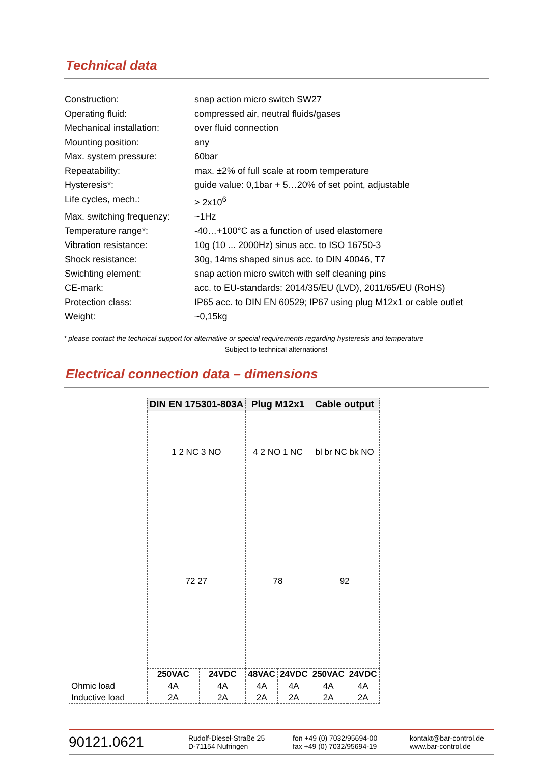Technical data
| Construction: | snap action micro switch SW27 |
| Operating fluid: | compressed air, neutral fluids/gases |
| Mechanical installation: | over fluid connection |
| Mounting position: | any |
| Max. system pressure: | 60bar |
| Repeatability: | max. ±2% of full scale at room temperature |
| Hysteresis*: | guide value: 0,1bar + 5…20% of set point, adjustable |
| Life cycles, mech.: | > 2x10<sup>6</sup> |
| Max. switching frequenzy: | ~1Hz |
| Temperature range*: | -40…+100°C as a function of used elastomere |
| Vibration resistance: | 10g (10 ... 2000Hz) sinus acc. to ISO 16750-3 |
| Shock resistance: | 30g, 14ms shaped sinus acc. to DIN 40046, T7 |
| Swichting element: | snap action micro switch with self cleaning pins |
| CE-mark: | acc. to EU-standards: 2014/35/EU (LVD), 2011/65/EU (RoHS) |
| Protection class: | IP65 acc. to DIN EN 60529; IP67 using plug M12x1 or cable outlet |
| Weight: | ~0,15kg |
* please contact the technical support for alternative or special requirements regarding hysteresis and temperature
Subject to technical alternations!
Electrical connection data – dimensions
| | DIN EN 175301-803A | | Plug M12x1 | | Cable output | |
| | 1 2 NC 3 NO | | 4 2 NO 1 NC | | bl br NC bk NO | |
| | 72 27 | | 78 | | 92 | |
| | 250VAC | 24VDC | 48VAC | 24VDC | 250VAC | 24VDC |
| Ohmic load | 4A | 4A | 4A | 4A | 4A | 4A |
| Inductive load | 2A | 2A | 2A | 2A | 2A | 2A |
90121.0621
Rudolf-Diesel-Straße 25
D-71154 Nufringen
fon +49 (0) 7032/95694-00
fax +49 (0) 7032/95694-19
kontakt@bar-control.de
www.bar-control.de